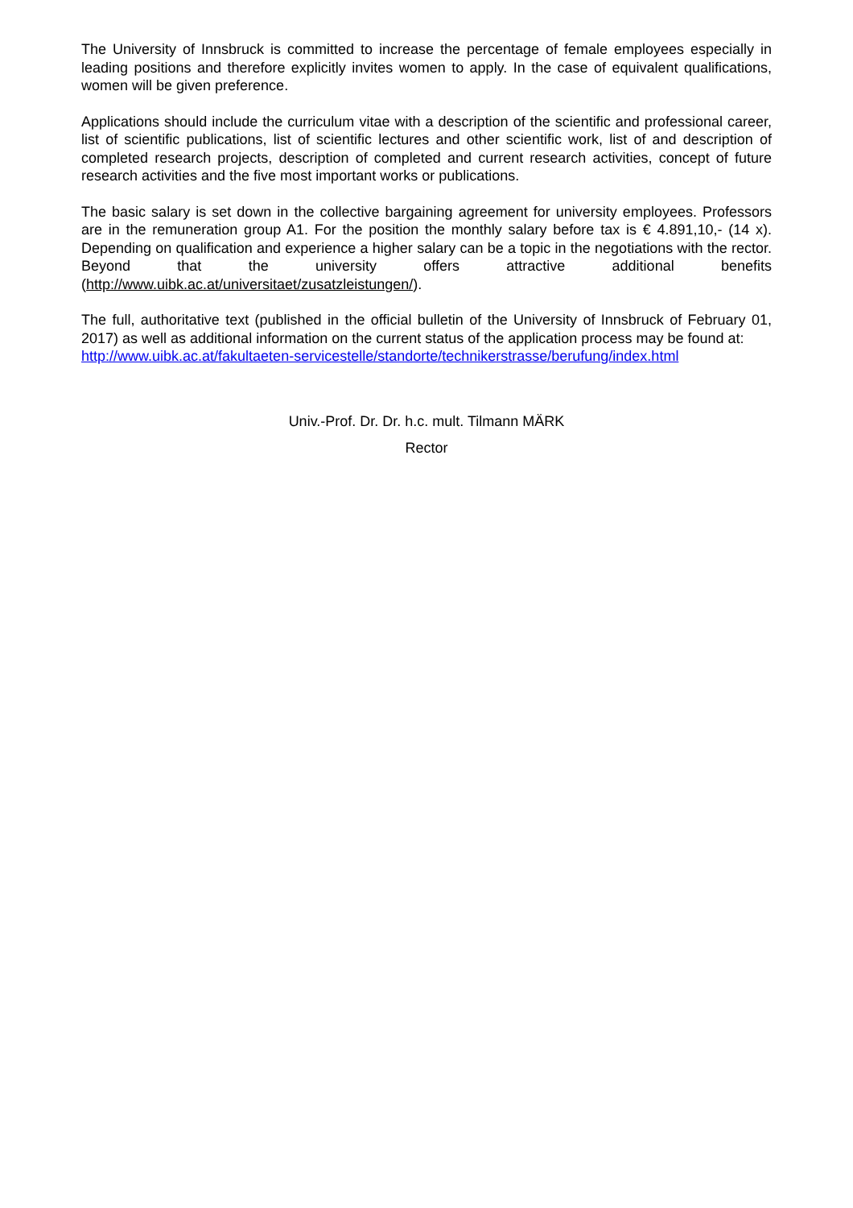The University of Innsbruck is committed to increase the percentage of female employees especially in leading positions and therefore explicitly invites women to apply. In the case of equivalent qualifications, women will be given preference.
Applications should include the curriculum vitae with a description of the scientific and professional career, list of scientific publications, list of scientific lectures and other scientific work, list of and description of completed research projects, description of completed and current research activities, concept of future research activities and the five most important works or publications.
The basic salary is set down in the collective bargaining agreement for university employees. Professors are in the remuneration group A1. For the position the monthly salary before tax is € 4.891,10,- (14 x). Depending on qualification and experience a higher salary can be a topic in the negotiations with the rector. Beyond that the university offers attractive additional benefits (http://www.uibk.ac.at/universitaet/zusatzleistungen/).
The full, authoritative text (published in the official bulletin of the University of Innsbruck of February 01, 2017) as well as additional information on the current status of the application process may be found at:
http://www.uibk.ac.at/fakultaeten-servicestelle/standorte/technikerstrasse/berufung/index.html
Univ.-Prof. Dr. Dr. h.c. mult. Tilmann MÄRK
Rector